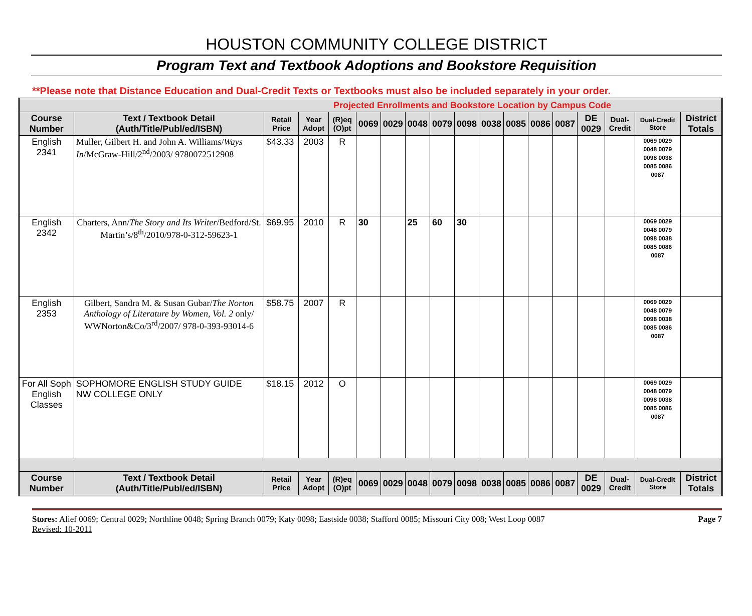HOUSTON COMMUNITY COLLEGE DISTRICT
Program Text and Textbook Adoptions and Bookstore Requisition
**Please note that Distance Education and Dual-Credit Texts or Textbooks must also be included separately in your order.
| Projected Enrollments and Bookstore Location by Campus Code | | | | | | | | | | | | | | | | | |
| Course Number | Text / Textbook Detail (Auth/Title/Publ/ed/ISBN) | Retail Price | Year Adopt | (R)eq (O)pt | 0069 | 0029 | 0048 | 0079 | 0098 | 0038 | 0085 | 0086 | 0087 | DE 0029 | Dual-Credit | Dual-Credit Store | District Totals |
| English 2341 | Muller, Gilbert H. and John A. Williams/ Ways In /McGraw-Hill/2<sup>nd</sup>/2003/ 9780072512908 | $43.33 | 2003 | R | | | | | | | | | | | | 0069 0029 0048 0079 0098 0038 0085 0086 0087 | |
| English 2342 | Charters, Ann/ The Story and Its Writer /Bedford/St. Martin’s/8<sup>th</sup>/2010/978-0-312-59623-1 | $69.95 | 2010 | R | 30 | | 25 | 60 | 30 | | | | | | | 0069 0029 0048 0079 0098 0038 0085 0086 0087 | |
| English 2353 | Gilbert, Sandra M. & Susan Gubar/ The Norton Anthology of Literature by Women, Vol. 2 only/ WWNorton&Co/3<sup>rd</sup>/2007/ 978-0-393-93014-6 | $58.75 | 2007 | R | | | | | | | | | | | | 0069 0029 0048 0079 0098 0038 0085 0086 0087 | |
| For All Soph English Classes | SOPHOMORE ENGLISH STUDY GUIDE NW COLLEGE ONLY | $18.15 | 2012 | O | | | | | | | | | | | | 0069 0029 0048 0079 0098 0038 0085 0086 0087 | |
| Course Number | Text / Textbook Detail (Auth/Title/Publ/ed/ISBN) | Retail Price | Year Adopt | (R)eq (O)pt | 0069 | 0029 | 0048 | 0079 | 0098 | 0038 | 0085 | 0086 | 0087 | DE 0029 | Dual-Credit | Dual-Credit Store | District Totals |
Stores: Alief 0069; Central 0029; Northline 0048; Spring Branch 0079; Katy 0098; Eastside 0038; Stafford 0085; Missouri City 008; West Loop 0087
Revised: 10-2011
Page 7